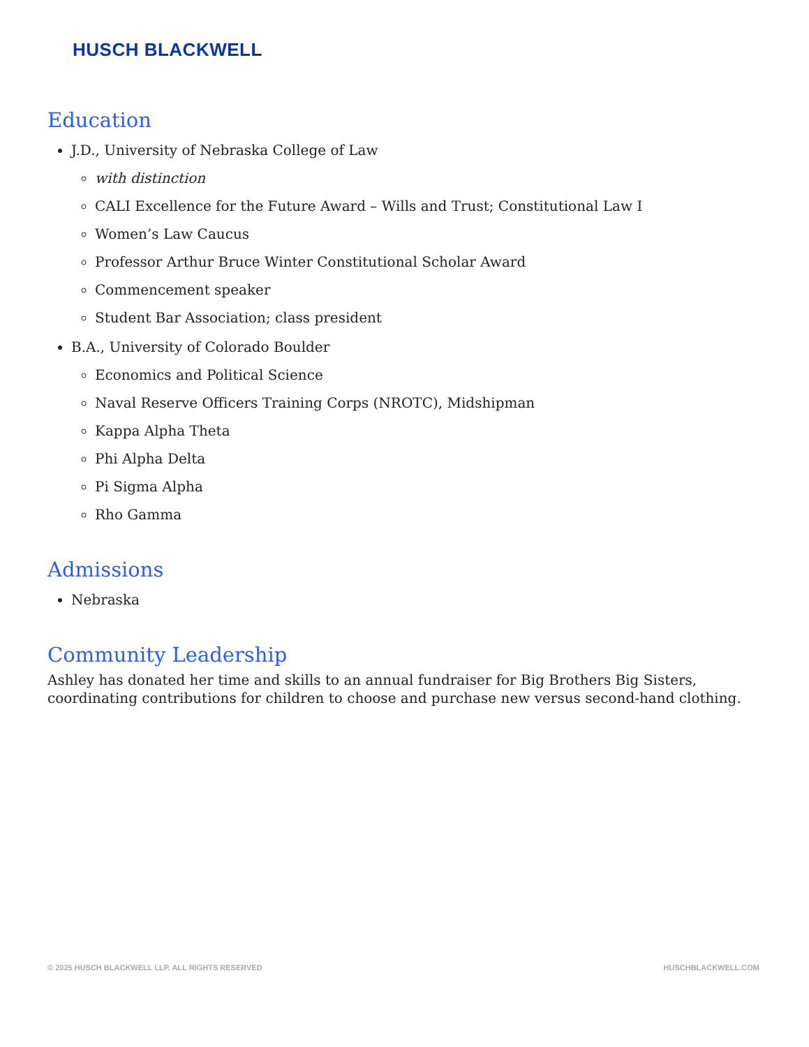HUSCH BLACKWELL
Education
J.D., University of Nebraska College of Law
with distinction
CALI Excellence for the Future Award – Wills and Trust; Constitutional Law I
Women’s Law Caucus
Professor Arthur Bruce Winter Constitutional Scholar Award
Commencement speaker
Student Bar Association; class president
B.A., University of Colorado Boulder
Economics and Political Science
Naval Reserve Officers Training Corps (NROTC), Midshipman
Kappa Alpha Theta
Phi Alpha Delta
Pi Sigma Alpha
Rho Gamma
Admissions
Nebraska
Community Leadership
Ashley has donated her time and skills to an annual fundraiser for Big Brothers Big Sisters, coordinating contributions for children to choose and purchase new versus second-hand clothing.
© 2025 HUSCH BLACKWELL LLP. ALL RIGHTS RESERVED HUSCHBLACKWELL.COM